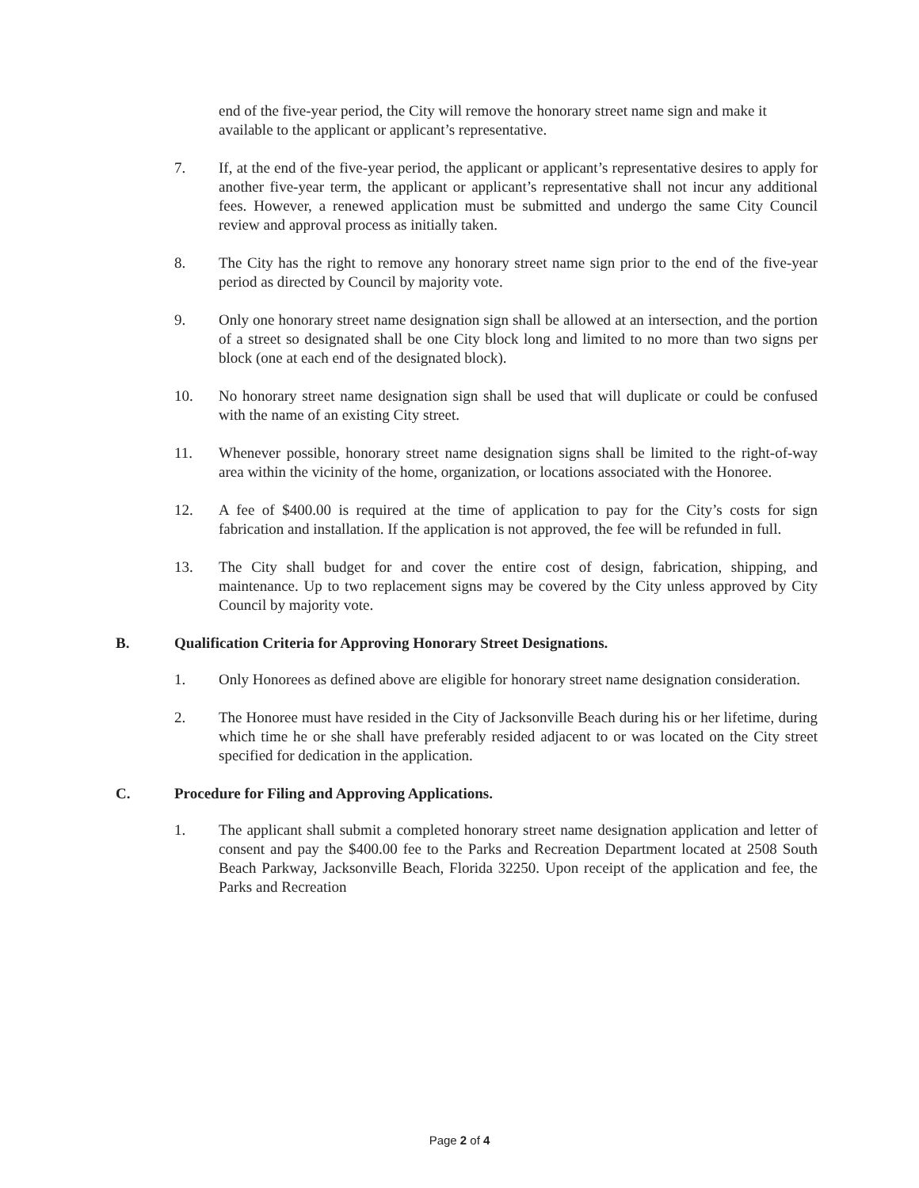end of the five-year period, the City will remove the honorary street name sign and make it available to the applicant or applicant’s representative.
7. If, at the end of the five-year period, the applicant or applicant’s representative desires to apply for another five-year term, the applicant or applicant’s representative shall not incur any additional fees. However, a renewed application must be submitted and undergo the same City Council review and approval process as initially taken.
8. The City has the right to remove any honorary street name sign prior to the end of the five-year period as directed by Council by majority vote.
9. Only one honorary street name designation sign shall be allowed at an intersection, and the portion of a street so designated shall be one City block long and limited to no more than two signs per block (one at each end of the designated block).
10. No honorary street name designation sign shall be used that will duplicate or could be confused with the name of an existing City street.
11. Whenever possible, honorary street name designation signs shall be limited to the right-of-way area within the vicinity of the home, organization, or locations associated with the Honoree.
12. A fee of $400.00 is required at the time of application to pay for the City’s costs for sign fabrication and installation. If the application is not approved, the fee will be refunded in full.
13. The City shall budget for and cover the entire cost of design, fabrication, shipping, and maintenance. Up to two replacement signs may be covered by the City unless approved by City Council by majority vote.
B. Qualification Criteria for Approving Honorary Street Designations.
1. Only Honorees as defined above are eligible for honorary street name designation consideration.
2. The Honoree must have resided in the City of Jacksonville Beach during his or her lifetime, during which time he or she shall have preferably resided adjacent to or was located on the City street specified for dedication in the application.
C. Procedure for Filing and Approving Applications.
1. The applicant shall submit a completed honorary street name designation application and letter of consent and pay the $400.00 fee to the Parks and Recreation Department located at 2508 South Beach Parkway, Jacksonville Beach, Florida 32250. Upon receipt of the application and fee, the Parks and Recreation
Page 2 of 4